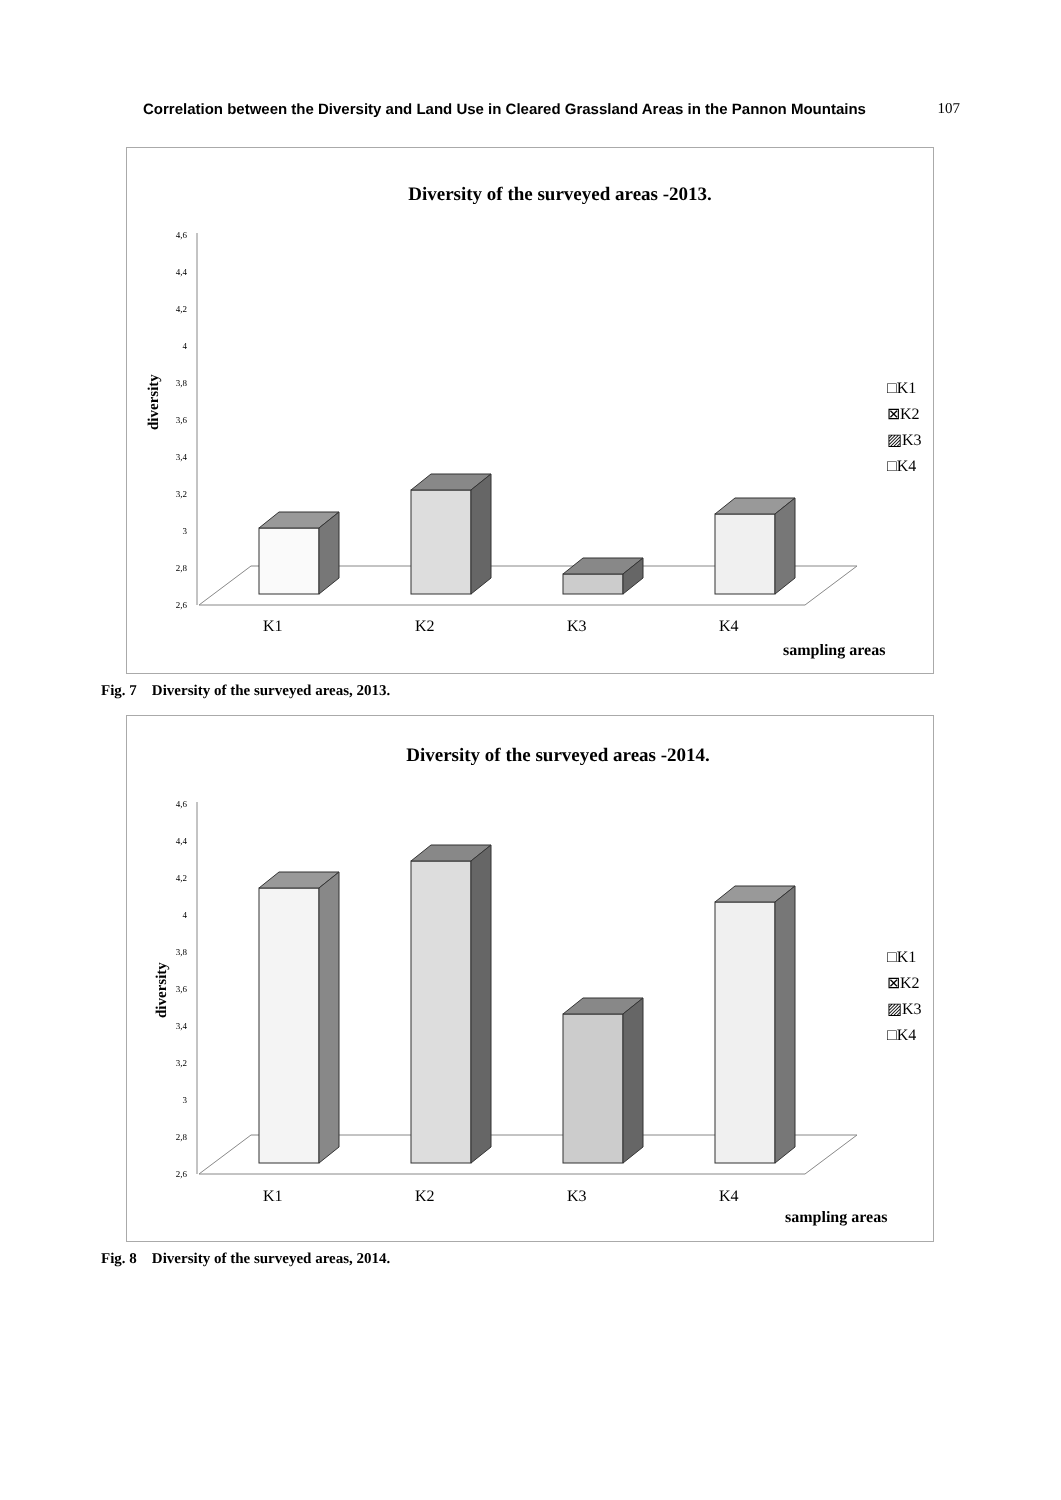Correlation between the Diversity and Land Use in Cleared Grassland Areas in the Pannon Mountains 107
Diversity of the surveyed areas -2013.
diversity
4,6
4,4
4,2
4
3,8
3,6
3,4
3,2
3
2,8
2,6
K1
K2
K3
K4
sampling areas
□K1
⊠K2
▨K3
□K4
Fig. 7 Diversity of the surveyed areas, 2013.
Diversity of the surveyed areas -2014.
diversity
4,6
4,4
4,2
4
3,8
3,6
3,4
3,2
3
2,8
2,6
K1
K2
K3
K4
sampling areas
□K1
⊠K2
▨K3
□K4
Fig. 8 Diversity of the surveyed areas, 2014.